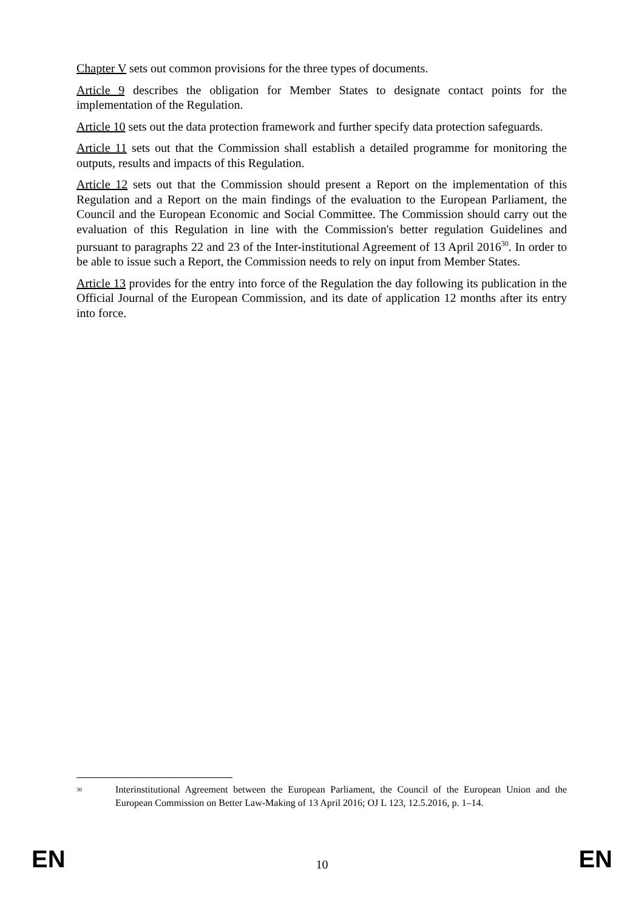Chapter V sets out common provisions for the three types of documents.
Article 9 describes the obligation for Member States to designate contact points for the implementation of the Regulation.
Article 10 sets out the data protection framework and further specify data protection safeguards.
Article 11 sets out that the Commission shall establish a detailed programme for monitoring the outputs, results and impacts of this Regulation.
Article 12 sets out that the Commission should present a Report on the implementation of this Regulation and a Report on the main findings of the evaluation to the European Parliament, the Council and the European Economic and Social Committee. The Commission should carry out the evaluation of this Regulation in line with the Commission's better regulation Guidelines and pursuant to paragraphs 22 and 23 of the Inter-institutional Agreement of 13 April 2016<sup>30</sup>. In order to be able to issue such a Report, the Commission needs to rely on input from Member States.
Article 13 provides for the entry into force of the Regulation the day following its publication in the Official Journal of the European Commission, and its date of application 12 months after its entry into force.
<sup>30</sup> Interinstitutional Agreement between the European Parliament, the Council of the European Union and the European Commission on Better Law-Making of 13 April 2016; OJ L 123, 12.5.2016, p. 1–14.
EN 10 EN